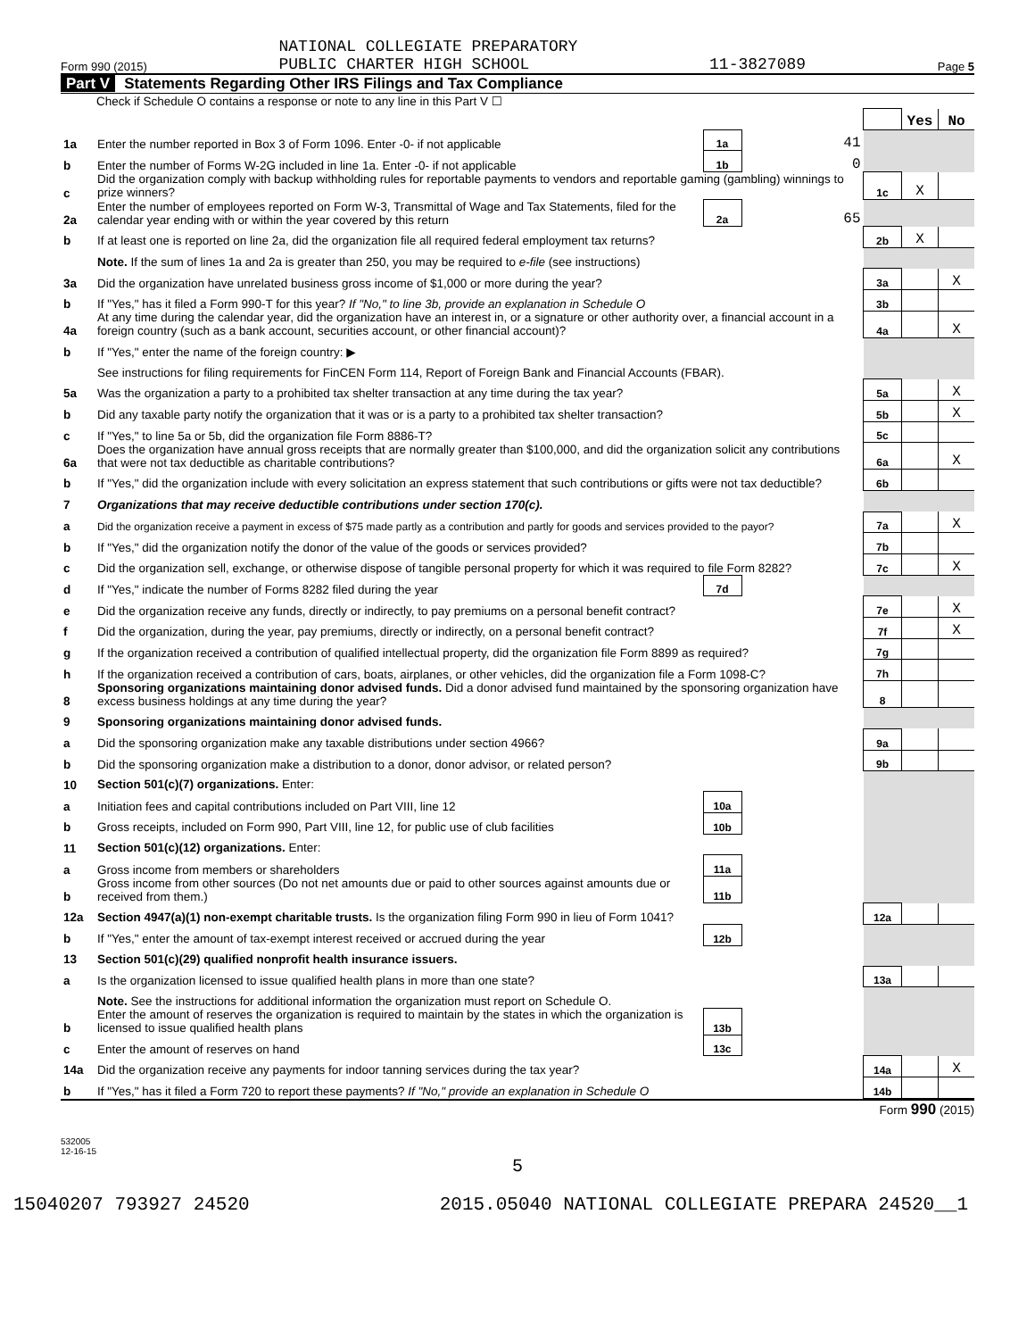Form 990 (2015) NATIONAL COLLEGIATE PREPARATORY
PUBLIC CHARTER HIGH SCHOOL 11-3827089 Page 5
Part V Statements Regarding Other IRS Filings and Tax Compliance
Check if Schedule O contains a response or note to any line in this Part V ☐
| | | | | | Yes | No |
| 1a | Enter the number reported in Box 3 of Form 1096. Enter -0- if not applicable | 1a | 41 | | | |
| b | Enter the number of Forms W-2G included in line 1a. Enter -0- if not applicable | 1b | 0 | | | |
| c | Did the organization comply with backup withholding rules for reportable payments to vendors and reportable gaming (gambling) winnings to prize winners? | | | 1c | X | |
| 2a | Enter the number of employees reported on Form W-3, Transmittal of Wage and Tax Statements, filed for the calendar year ending with or within the year covered by this return | 2a | 65 | | | |
| b | If at least one is reported on line 2a, did the organization file all required federal employment tax returns? | | | 2b | X | |
| | Note. If the sum of lines 1a and 2a is greater than 250, you may be required to e-file (see instructions) | | | | | |
| 3a | Did the organization have unrelated business gross income of $1,000 or more during the year? | | | 3a | | X |
| b | If "Yes," has it filed a Form 990-T for this year? If "No," to line 3b, provide an explanation in Schedule O | | | 3b | | |
| 4a | At any time during the calendar year, did the organization have an interest in, or a signature or other authority over, a financial account in a foreign country (such as a bank account, securities account, or other financial account)? | | | 4a | | X |
| b | If "Yes," enter the name of the foreign country: ▶ | | | | | |
| | See instructions for filing requirements for FinCEN Form 114, Report of Foreign Bank and Financial Accounts (FBAR). | | | | | |
| 5a | Was the organization a party to a prohibited tax shelter transaction at any time during the tax year? | | | 5a | | X |
| b | Did any taxable party notify the organization that it was or is a party to a prohibited tax shelter transaction? | | | 5b | | X |
| c | If "Yes," to line 5a or 5b, did the organization file Form 8886-T? | | | 5c | | |
| 6a | Does the organization have annual gross receipts that are normally greater than $100,000, and did the organization solicit any contributions that were not tax deductible as charitable contributions? | | | 6a | | X |
| b | If "Yes," did the organization include with every solicitation an express statement that such contributions or gifts were not tax deductible? | | | 6b | | |
| 7 | Organizations that may receive deductible contributions under section 170(c). | | | | | |
| a | Did the organization receive a payment in excess of $75 made partly as a contribution and partly for goods and services provided to the payor? | | | 7a | | X |
| b | If "Yes," did the organization notify the donor of the value of the goods or services provided? | | | 7b | | |
| c | Did the organization sell, exchange, or otherwise dispose of tangible personal property for which it was required to file Form 8282? | | | 7c | | X |
| d | If "Yes," indicate the number of Forms 8282 filed during the year | 7d | | | | |
| e | Did the organization receive any funds, directly or indirectly, to pay premiums on a personal benefit contract? | | | 7e | | X |
| f | Did the organization, during the year, pay premiums, directly or indirectly, on a personal benefit contract? | | | 7f | | X |
| g | If the organization received a contribution of qualified intellectual property, did the organization file Form 8899 as required? | | | 7g | | |
| h | If the organization received a contribution of cars, boats, airplanes, or other vehicles, did the organization file a Form 1098-C? | | | 7h | | |
| 8 | Sponsoring organizations maintaining donor advised funds. Did a donor advised fund maintained by the sponsoring organization have excess business holdings at any time during the year? | | | 8 | | |
| 9 | Sponsoring organizations maintaining donor advised funds. | | | | | |
| a | Did the sponsoring organization make any taxable distributions under section 4966? | | | 9a | | |
| b | Did the sponsoring organization make a distribution to a donor, donor advisor, or related person? | | | 9b | | |
| 10 | Section 501(c)(7) organizations. Enter: | | | | | |
| a | Initiation fees and capital contributions included on Part VIII, line 12 | 10a | | | | |
| b | Gross receipts, included on Form 990, Part VIII, line 12, for public use of club facilities | 10b | | | | |
| 11 | Section 501(c)(12) organizations. Enter: | | | | | |
| a | Gross income from members or shareholders | 11a | | | | |
| b | Gross income from other sources (Do not net amounts due or paid to other sources against amounts due or received from them.) | 11b | | | | |
| 12a | Section 4947(a)(1) non-exempt charitable trusts. Is the organization filing Form 990 in lieu of Form 1041? | | | 12a | | |
| b | If "Yes," enter the amount of tax-exempt interest received or accrued during the year | 12b | | | | |
| 13 | Section 501(c)(29) qualified nonprofit health insurance issuers. | | | | | |
| a | Is the organization licensed to issue qualified health plans in more than one state? | | | 13a | | |
| | Note. See the instructions for additional information the organization must report on Schedule O. | | | | | |
| b | Enter the amount of reserves the organization is required to maintain by the states in which the organization is licensed to issue qualified health plans | 13b | | | | |
| c | Enter the amount of reserves on hand | 13c | | | | |
| 14a | Did the organization receive any payments for indoor tanning services during the tax year? | | | 14a | | X |
| b | If "Yes," has it filed a Form 720 to report these payments? If "No," provide an explanation in Schedule O | | | 14b | | |
Form 990 (2015)
532005
12-16-15
5
15040207 793927 24520 2015.05040 NATIONAL COLLEGIATE PREPARA 24520__1